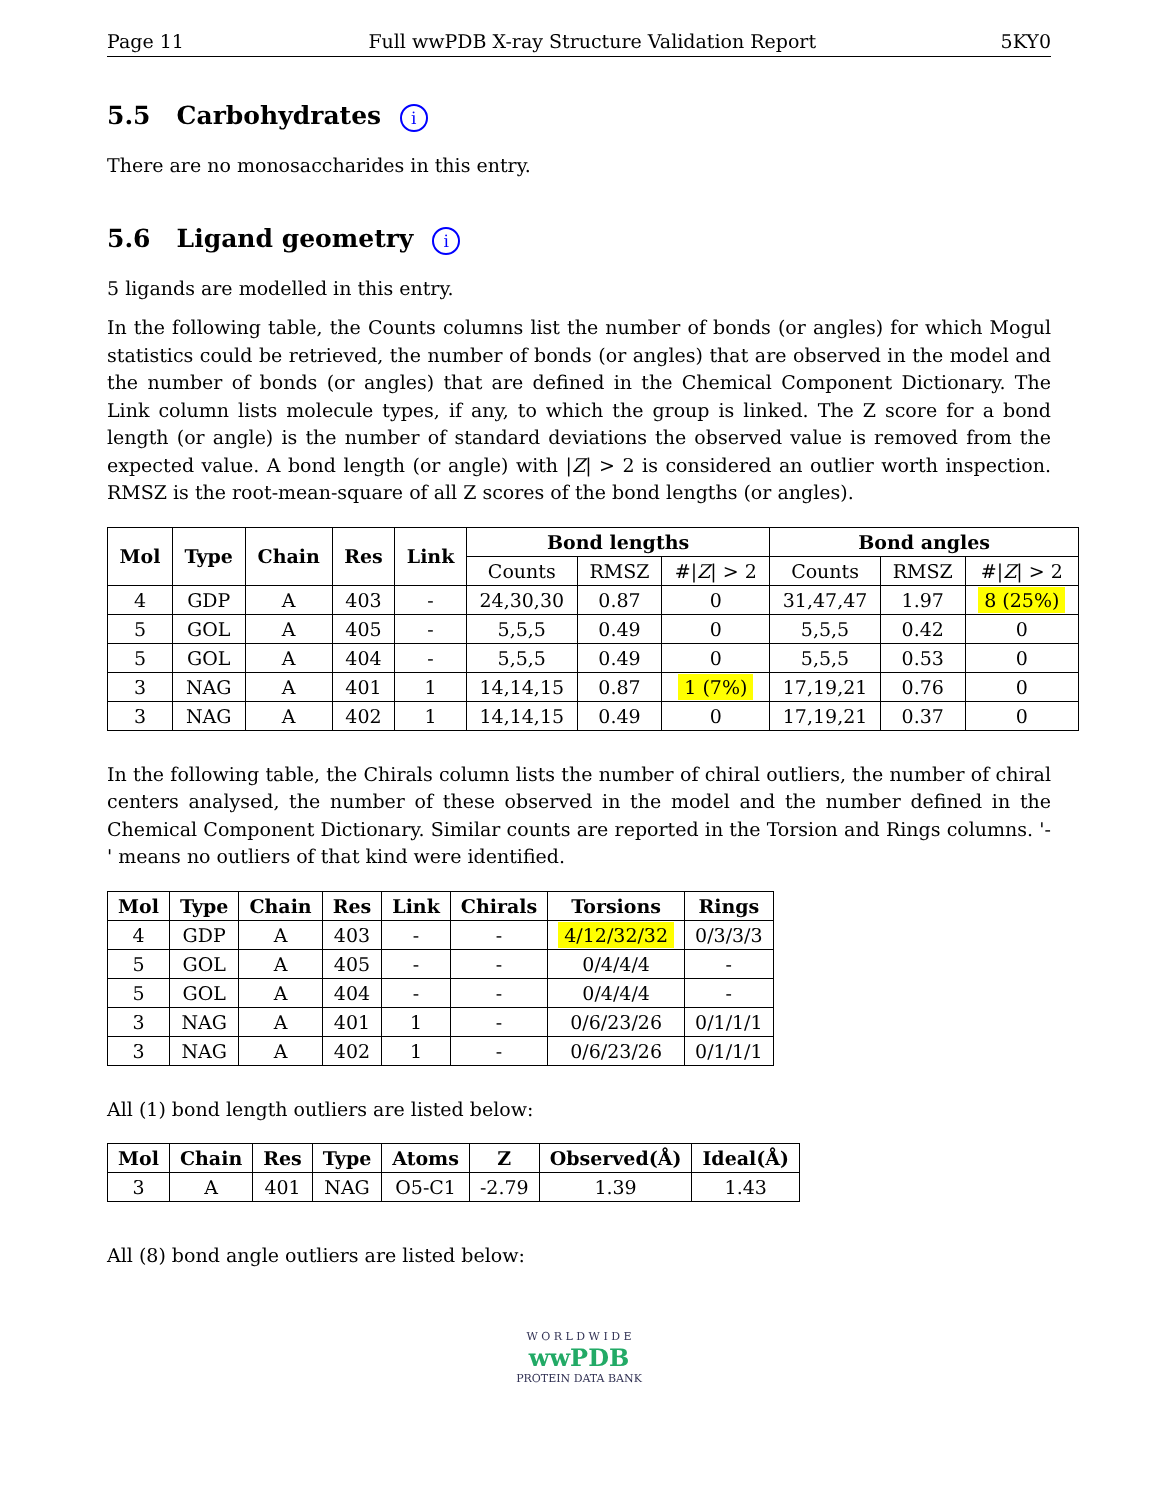Page 11 Full wwPDB X-ray Structure Validation Report 5KY0
5.5 Carbohydrates i
There are no monosaccharides in this entry.
5.6 Ligand geometry i
5 ligands are modelled in this entry.
In the following table, the Counts columns list the number of bonds (or angles) for which Mogul statistics could be retrieved, the number of bonds (or angles) that are observed in the model and the number of bonds (or angles) that are defined in the Chemical Component Dictionary. The Link column lists molecule types, if any, to which the group is linked. The Z score for a bond length (or angle) is the number of standard deviations the observed value is removed from the expected value. A bond length (or angle) with |Z| > 2 is considered an outlier worth inspection. RMSZ is the root-mean-square of all Z scores of the bond lengths (or angles).
| Mol | Type | Chain | Res | Link | Bond lengths | | | Bond angles | | |
| --- | --- | --- | --- | --- | --- | --- | --- | --- | --- | --- |
| | | | | | Counts | RMSZ | #/ Z / > 2 | Counts | RMSZ | #/ Z / > 2 |
| 4 | GDP | A | 403 | - | 24,30,30 | 0.87 | 0 | 31,47,47 | 1.97 | 8 (25%) |
| 5 | GOL | A | 405 | - | 5,5,5 | 0.49 | 0 | 5,5,5 | 0.42 | 0 |
| 5 | GOL | A | 404 | - | 5,5,5 | 0.49 | 0 | 5,5,5 | 0.53 | 0 |
| 3 | NAG | A | 401 | 1 | 14,14,15 | 0.87 | 1 (7%) | 17,19,21 | 0.76 | 0 |
| 3 | NAG | A | 402 | 1 | 14,14,15 | 0.49 | 0 | 17,19,21 | 0.37 | 0 |
In the following table, the Chirals column lists the number of chiral outliers, the number of chiral centers analysed, the number of these observed in the model and the number defined in the Chemical Component Dictionary. Similar counts are reported in the Torsion and Rings columns. '-' means no outliers of that kind were identified.
| Mol | Type | Chain | Res | Link | Chirals | Torsions | Rings |
| --- | --- | --- | --- | --- | --- | --- | --- |
| 4 | GDP | A | 403 | - | - | 4/12/32/32 | 0/3/3/3 |
| 5 | GOL | A | 405 | - | - | 0/4/4/4 | - |
| 5 | GOL | A | 404 | - | - | 0/4/4/4 | - |
| 3 | NAG | A | 401 | 1 | - | 0/6/23/26 | 0/1/1/1 |
| 3 | NAG | A | 402 | 1 | - | 0/6/23/26 | 0/1/1/1 |
All (1) bond length outliers are listed below:
| Mol | Chain | Res | Type | Atoms | Z | Observed(Å) | Ideal(Å) |
| --- | --- | --- | --- | --- | --- | --- | --- |
| 3 | A | 401 | NAG | O5-C1 | -2.79 | 1.39 | 1.43 |
All (8) bond angle outliers are listed below:
W O R L D W I D E
wwPDB
PROTEIN DATA BANK